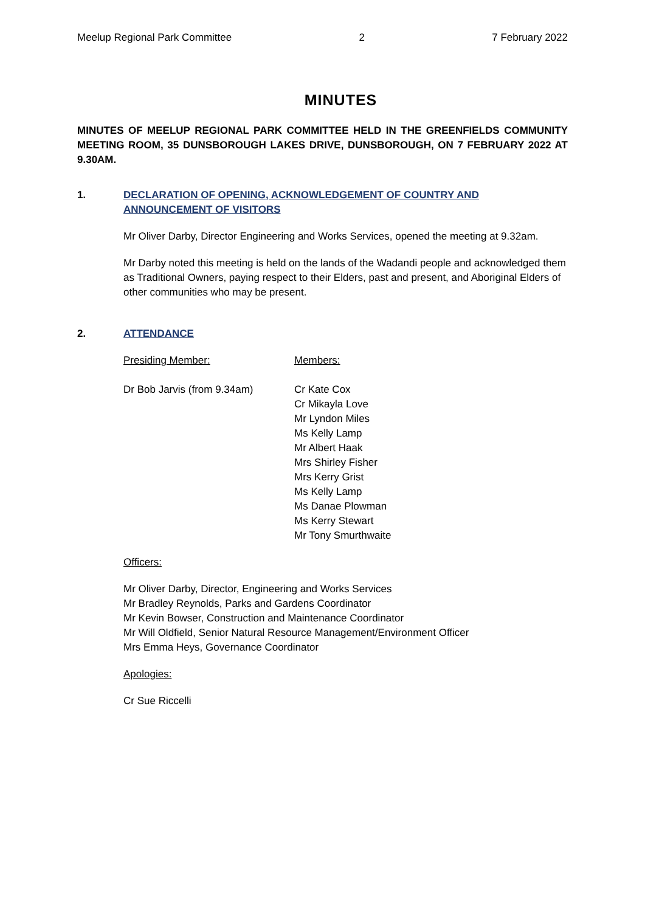Meelup Regional Park Committee 2 7 February 2022
MINUTES
MINUTES OF MEELUP REGIONAL PARK COMMITTEE HELD IN THE GREENFIELDS COMMUNITY MEETING ROOM, 35 DUNSBOROUGH LAKES DRIVE, DUNSBOROUGH, ON 7 FEBRUARY 2022 AT 9.30AM.
1. DECLARATION OF OPENING, ACKNOWLEDGEMENT OF COUNTRY AND ANNOUNCEMENT OF VISITORS
Mr Oliver Darby, Director Engineering and Works Services, opened the meeting at 9.32am.
Mr Darby noted this meeting is held on the lands of the Wadandi people and acknowledged them as Traditional Owners, paying respect to their Elders, past and present, and Aboriginal Elders of other communities who may be present.
2. ATTENDANCE
Presiding Member: Members:
Dr Bob Jarvis (from 9.34am) Cr Kate Cox
Cr Mikayla Love
Mr Lyndon Miles
Ms Kelly Lamp
Mr Albert Haak
Mrs Shirley Fisher
Mrs Kerry Grist
Ms Kelly Lamp
Ms Danae Plowman
Ms Kerry Stewart
Mr Tony Smurthwaite
Officers:
Mr Oliver Darby, Director, Engineering and Works Services
Mr Bradley Reynolds, Parks and Gardens Coordinator
Mr Kevin Bowser, Construction and Maintenance Coordinator
Mr Will Oldfield, Senior Natural Resource Management/Environment Officer
Mrs Emma Heys, Governance Coordinator
Apologies:
Cr Sue Riccelli